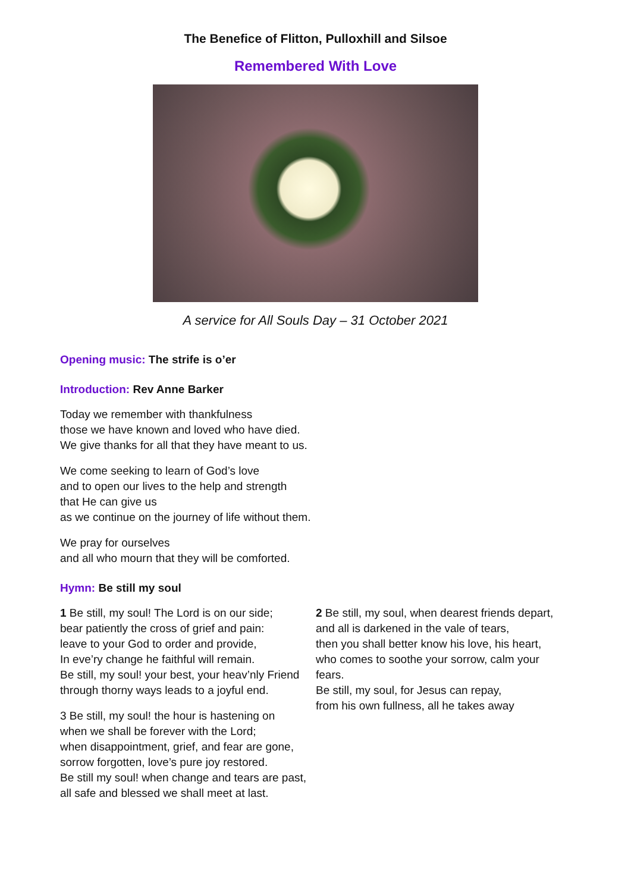The Benefice of Flitton, Pulloxhill and Silsoe
Remembered With Love
A service for All Souls Day – 31 October 2021
Opening music: The strife is o’er
Introduction: Rev Anne Barker
Today we remember with thankfulness
those we have known and loved who have died.
We give thanks for all that they have meant to us.
We come seeking to learn of God’s love
and to open our lives to the help and strength
that He can give us
as we continue on the journey of life without them.
We pray for ourselves
and all who mourn that they will be comforted.
Hymn: Be still my soul
1 Be still, my soul! The Lord is on our side;
bear patiently the cross of grief and pain:
leave to your God to order and provide,
In eve’ry change he faithful will remain.
Be still, my soul! your best, your heav’nly Friend
through thorny ways leads to a joyful end.
3 Be still, my soul! the hour is hastening on
when we shall be forever with the Lord;
when disappointment, grief, and fear are gone,
sorrow forgotten, love’s pure joy restored.
Be still my soul! when change and tears are past,
all safe and blessed we shall meet at last.
2 Be still, my soul, when dearest friends depart,
and all is darkened in the vale of tears,
then you shall better know his love, his heart,
who comes to soothe your sorrow, calm your fears.
Be still, my soul, for Jesus can repay,
from his own fullness, all he takes away